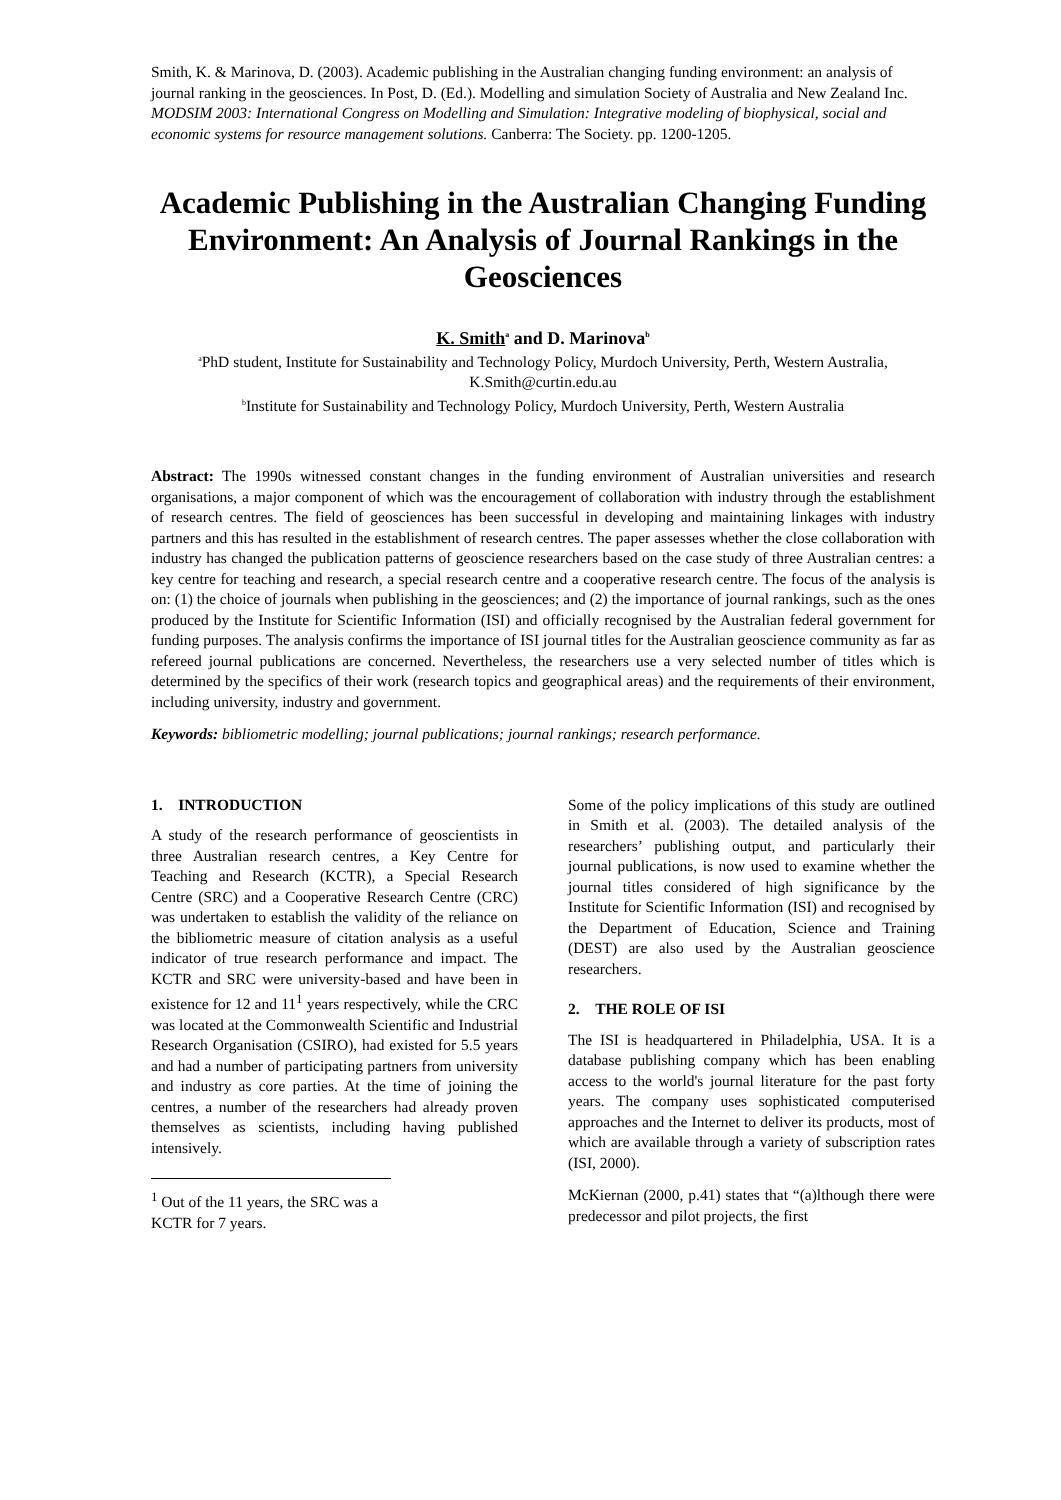Smith, K. & Marinova, D. (2003). Academic publishing in the Australian changing funding environment: an analysis of journal ranking in the geosciences. In Post, D. (Ed.). Modelling and simulation Society of Australia and New Zealand Inc. MODSIM 2003: International Congress on Modelling and Simulation: Integrative modeling of biophysical, social and economic systems for resource management solutions. Canberra: The Society. pp. 1200-1205.
Academic Publishing in the Australian Changing Funding Environment: An Analysis of Journal Rankings in the Geosciences
K. Smith<sup>a</sup> and D. Marinova<sup>b</sup>
<sup>a</sup> PhD student, Institute for Sustainability and Technology Policy, Murdoch University, Perth, Western Australia, K.Smith@curtin.edu.au
<sup>b</sup> Institute for Sustainability and Technology Policy, Murdoch University, Perth, Western Australia
Abstract: The 1990s witnessed constant changes in the funding environment of Australian universities and research organisations, a major component of which was the encouragement of collaboration with industry through the establishment of research centres. The field of geosciences has been successful in developing and maintaining linkages with industry partners and this has resulted in the establishment of research centres. The paper assesses whether the close collaboration with industry has changed the publication patterns of geoscience researchers based on the case study of three Australian centres: a key centre for teaching and research, a special research centre and a cooperative research centre. The focus of the analysis is on: (1) the choice of journals when publishing in the geosciences; and (2) the importance of journal rankings, such as the ones produced by the Institute for Scientific Information (ISI) and officially recognised by the Australian federal government for funding purposes. The analysis confirms the importance of ISI journal titles for the Australian geoscience community as far as refereed journal publications are concerned. Nevertheless, the researchers use a very selected number of titles which is determined by the specifics of their work (research topics and geographical areas) and the requirements of their environment, including university, industry and government.
Keywords: bibliometric modelling; journal publications; journal rankings; research performance.
1. INTRODUCTION
A study of the research performance of geoscientists in three Australian research centres, a Key Centre for Teaching and Research (KCTR), a Special Research Centre (SRC) and a Cooperative Research Centre (CRC) was undertaken to establish the validity of the reliance on the bibliometric measure of citation analysis as a useful indicator of true research performance and impact. The KCTR and SRC were university-based and have been in existence for 12 and 11<sup>1</sup> years respectively, while the CRC was located at the Commonwealth Scientific and Industrial Research Organisation (CSIRO), had existed for 5.5 years and had a number of participating partners from university and industry as core parties. At the time of joining the centres, a number of the researchers had already proven themselves as scientists, including having published intensively.
<sup>1</sup> Out of the 11 years, the SRC was a KCTR for 7 years.
Some of the policy implications of this study are outlined in Smith et al. (2003). The detailed analysis of the researchers’ publishing output, and particularly their journal publications, is now used to examine whether the journal titles considered of high significance by the Institute for Scientific Information (ISI) and recognised by the Department of Education, Science and Training (DEST) are also used by the Australian geoscience researchers.
2. THE ROLE OF ISI
The ISI is headquartered in Philadelphia, USA. It is a database publishing company which has been enabling access to the world's journal literature for the past forty years. The company uses sophisticated computerised approaches and the Internet to deliver its products, most of which are available through a variety of subscription rates (ISI, 2000).
McKiernan (2000, p.41) states that “(a)lthough there were predecessor and pilot projects, the first